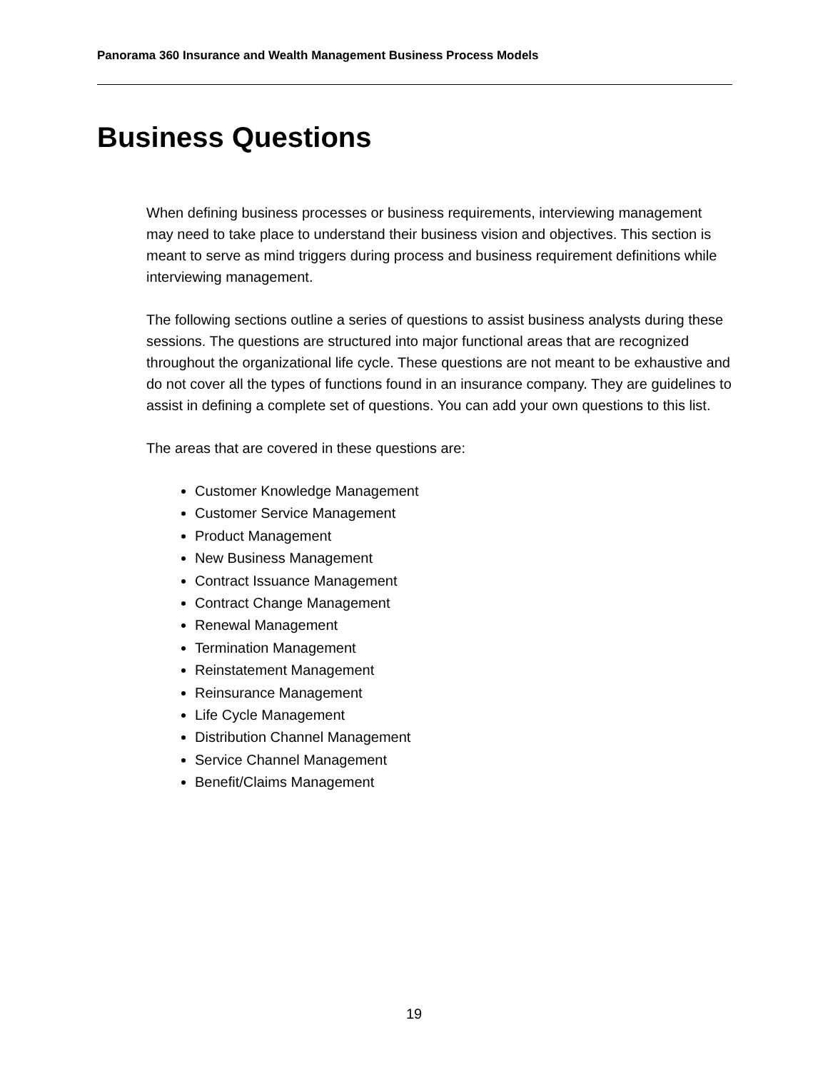Panorama 360 Insurance and Wealth Management Business Process Models
Business Questions
When defining business processes or business requirements, interviewing management may need to take place to understand their business vision and objectives. This section is meant to serve as mind triggers during process and business requirement definitions while interviewing management.
The following sections outline a series of questions to assist business analysts during these sessions. The questions are structured into major functional areas that are recognized throughout the organizational life cycle. These questions are not meant to be exhaustive and do not cover all the types of functions found in an insurance company. They are guidelines to assist in defining a complete set of questions. You can add your own questions to this list.
The areas that are covered in these questions are:
Customer Knowledge Management
Customer Service Management
Product Management
New Business Management
Contract Issuance Management
Contract Change Management
Renewal Management
Termination Management
Reinstatement Management
Reinsurance Management
Life Cycle Management
Distribution Channel Management
Service Channel Management
Benefit/Claims Management
19